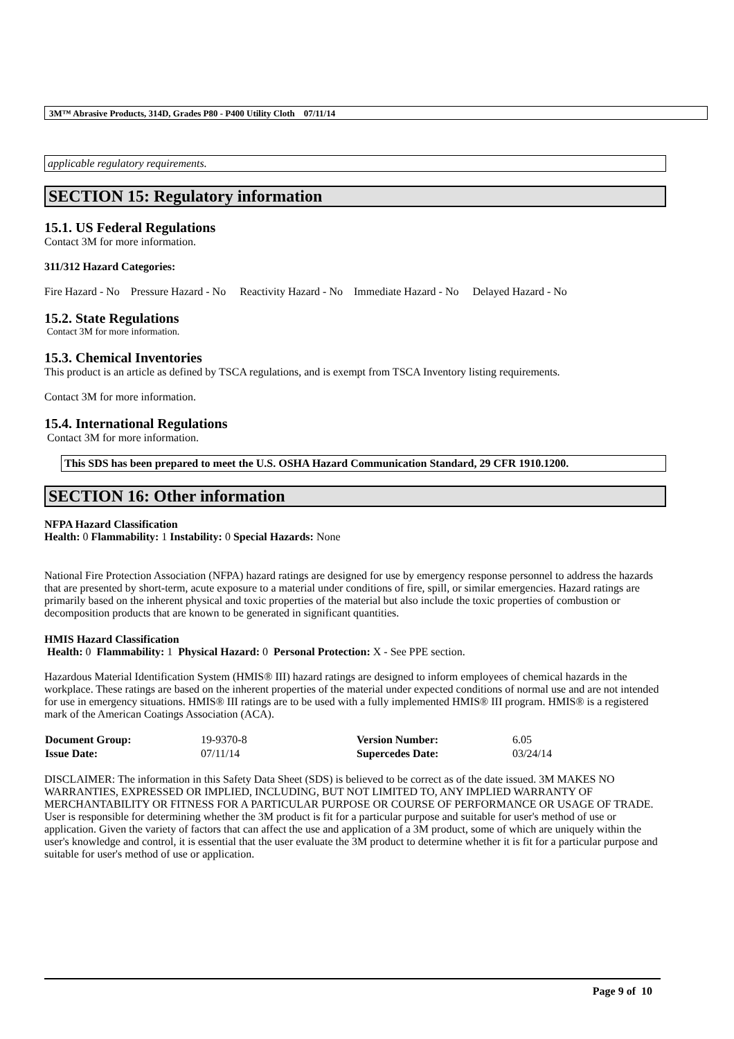3M™ Abrasive Products, 314D, Grades P80 - P400 Utility Cloth 07/11/14
applicable regulatory requirements.
SECTION 15: Regulatory information
15.1. US Federal Regulations
Contact 3M for more information.
311/312 Hazard Categories:
Fire Hazard - No Pressure Hazard - No Reactivity Hazard - No Immediate Hazard - No Delayed Hazard - No
15.2. State Regulations
Contact 3M for more information.
15.3. Chemical Inventories
This product is an article as defined by TSCA regulations, and is exempt from TSCA Inventory listing requirements.
Contact 3M for more information.
15.4. International Regulations
Contact 3M for more information.
This SDS has been prepared to meet the U.S. OSHA Hazard Communication Standard, 29 CFR 1910.1200.
SECTION 16: Other information
NFPA Hazard Classification
Health: 0 Flammability: 1 Instability: 0 Special Hazards: None
National Fire Protection Association (NFPA) hazard ratings are designed for use by emergency response personnel to address the hazards that are presented by short-term, acute exposure to a material under conditions of fire, spill, or similar emergencies. Hazard ratings are primarily based on the inherent physical and toxic properties of the material but also include the toxic properties of combustion or decomposition products that are known to be generated in significant quantities.
HMIS Hazard Classification
Health: 0 Flammability: 1 Physical Hazard: 0 Personal Protection: X - See PPE section.
Hazardous Material Identification System (HMIS® III) hazard ratings are designed to inform employees of chemical hazards in the workplace. These ratings are based on the inherent properties of the material under expected conditions of normal use and are not intended for use in emergency situations. HMIS® III ratings are to be used with a fully implemented HMIS® III program. HMIS® is a registered mark of the American Coatings Association (ACA).
| Document Group: | 19-9370-8 | Version Number: | 6.05 |
| Issue Date: | 07/11/14 | Supercedes Date: | 03/24/14 |
DISCLAIMER: The information in this Safety Data Sheet (SDS) is believed to be correct as of the date issued. 3M MAKES NO WARRANTIES, EXPRESSED OR IMPLIED, INCLUDING, BUT NOT LIMITED TO, ANY IMPLIED WARRANTY OF MERCHANTABILITY OR FITNESS FOR A PARTICULAR PURPOSE OR COURSE OF PERFORMANCE OR USAGE OF TRADE. User is responsible for determining whether the 3M product is fit for a particular purpose and suitable for user's method of use or application. Given the variety of factors that can affect the use and application of a 3M product, some of which are uniquely within the user's knowledge and control, it is essential that the user evaluate the 3M product to determine whether it is fit for a particular purpose and suitable for user's method of use or application.
Page 9 of 10